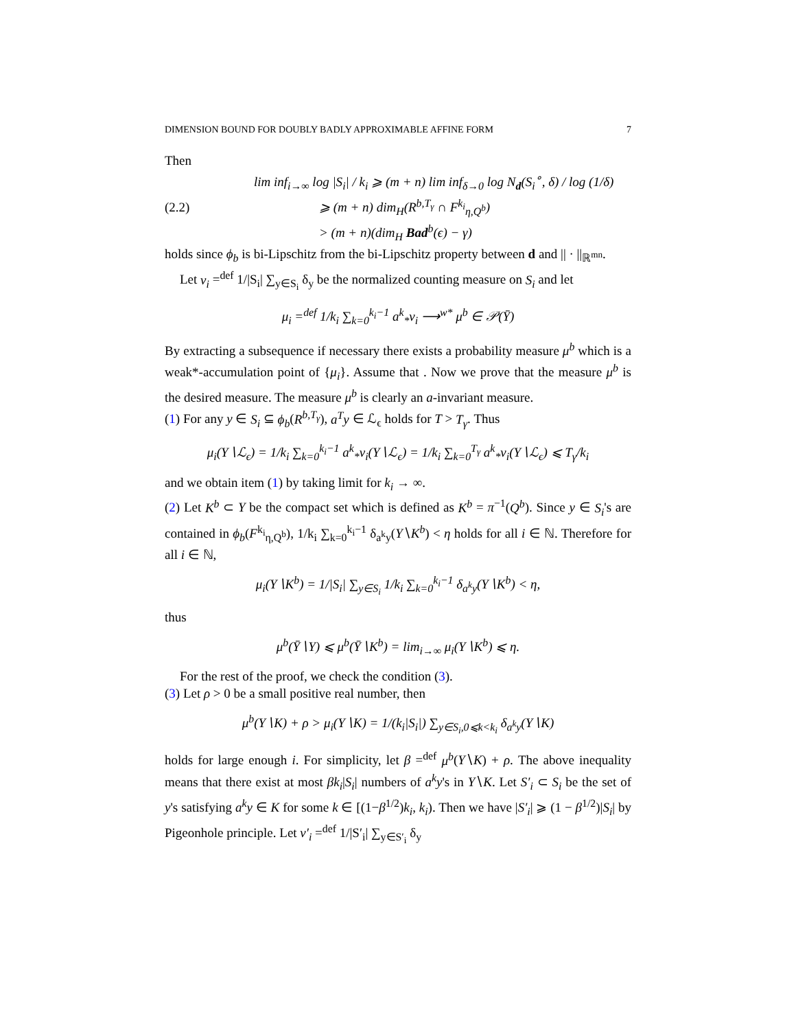DIMENSION BOUND FOR DOUBLY BADLY APPROXIMABLE AFFINE FORM 7
Then
(2.2)
lim inf<sub>i→∞</sub> log |S<sub>i</sub>| / k<sub>i</sub> ⩾ (m + n) lim inf<sub>δ→0</sub> log N<sub>d</sub>(S<sub>i</sub><sup>∘</sup>, δ) / log (1/δ)
⩾ (m + n) dim<sub>H</sub>(R<sup>b,T<sub>γ</sub></sup> ∩ F<sup>k<sub>i</sub></sup><sub>η,Q<sup>b</sup></sub>)
> (m + n)(dim<sub>H</sub> Bad<sup>b</sup>(ϵ) − γ)
holds since ϕ<sub>b</sub> is bi-Lipschitz from the bi-Lipschitz property between d and || · ||<sub>ℝ<sup>mn</sup></sub>.
Let ν<sub>i</sub> =<sup>def</sup> 1/|S<sub>i</sub>| ∑<sub>y∈S<sub>i</sub></sub> δ<sub>y</sub> be the normalized counting measure on S<sub>i</sub> and let
μ<sub>i</sub> =<sup>def</sup> 1/k<sub>i</sub> ∑<sub>k=0</sub><sup>k<sub>i</sub>−1</sup> a<sup>k</sup><sub>*</sub>ν<sub>i</sub> ⟶<sup>w*</sup> μ<sup>b</sup> ∈ 𝒫(Ȳ)
By extracting a subsequence if necessary there exists a probability measure μ<sup>b</sup> which is a weak*-accumulation point of {μ<sub>i</sub>}. Assume that . Now we prove that the measure μ<sup>b</sup> is the desired measure. The measure μ<sup>b</sup> is clearly an a-invariant measure.
(1) For any y ∈ S<sub>i</sub> ⊆ ϕ<sub>b</sub>(R<sup>b,T<sub>γ</sub></sup>), a<sup>T</sup>y ∈ ℒ<sub>ϵ</sub> holds for T > T<sub>γ</sub>. Thus
μ<sub>i</sub>(Y∖ℒ<sub>ϵ</sub>) = 1/k<sub>i</sub> ∑<sub>k=0</sub><sup>k<sub>i</sub>−1</sup> a<sup>k</sup><sub>*</sub>ν<sub>i</sub>(Y∖ℒ<sub>ϵ</sub>) = 1/k<sub>i</sub> ∑<sub>k=0</sub><sup>T<sub>γ</sub></sup> a<sup>k</sup><sub>*</sub>ν<sub>i</sub>(Y∖ℒ<sub>ϵ</sub>) ⩽ T<sub>γ</sub>/k<sub>i</sub>
and we obtain item (1) by taking limit for k<sub>i</sub> → ∞.
(2) Let K<sup>b</sup> ⊂ Y be the compact set which is defined as K<sup>b</sup> = π<sup>−1</sup>(Q<sup>b</sup>). Since y ∈ S<sub>i</sub>'s are contained in ϕ<sub>b</sub>(F<sup>k<sub>i</sub></sup><sub>η,Q<sup>b</sup></sub>), 1/k<sub>i</sub> ∑<sub>k=0</sub><sup>k<sub>i</sub>−1</sup> δ<sub>a<sup>k</sup>y</sub>(Y∖K<sup>b</sup>) < η holds for all i ∈ ℕ. Therefore for all i ∈ ℕ,
μ<sub>i</sub>(Y∖K<sup>b</sup>) = 1/|S<sub>i</sub>| ∑<sub>y∈S<sub>i</sub></sub> 1/k<sub>i</sub> ∑<sub>k=0</sub><sup>k<sub>i</sub>−1</sup> δ<sub>a<sup>k</sup>y</sub>(Y∖K<sup>b</sup>) < η,
thus
μ<sup>b</sup>(Ȳ∖Y) ⩽ μ<sup>b</sup>(Ȳ∖K<sup>b</sup>) = lim<sub>i→∞</sub> μ<sub>i</sub>(Y∖K<sup>b</sup>) ⩽ η.
For the rest of the proof, we check the condition (3).
(3) Let ρ > 0 be a small positive real number, then
μ<sup>b</sup>(Y∖K) + ρ > μ<sub>i</sub>(Y∖K) = 1/(k<sub>i</sub>|S<sub>i</sub>|) ∑<sub>y∈S<sub>i</sub>,0⩽k<k<sub>i</sub></sub> δ<sub>a<sup>k</sup>y</sub>(Y∖K)
holds for large enough i. For simplicity, let β =<sup>def</sup> μ<sup>b</sup>(Y∖K) + ρ. The above inequality means that there exist at most βk<sub>i</sub>|S<sub>i</sub>| numbers of a<sup>k</sup>y's in Y∖K. Let S′<sub>i</sub> ⊂ S<sub>i</sub> be the set of y's satisfying a<sup>k</sup>y ∈ K for some k ∈ [(1−β<sup>1/2</sup>)k<sub>i</sub>, k<sub>i</sub>). Then we have |S′<sub>i</sub>| ⩾ (1 − β<sup>1/2</sup>)|S<sub>i</sub>| by Pigeonhole principle. Let ν′<sub>i</sub> =<sup>def</sup> 1/|S′<sub>i</sub>| ∑<sub>y∈S′<sub>i</sub></sub> δ<sub>y</sub>